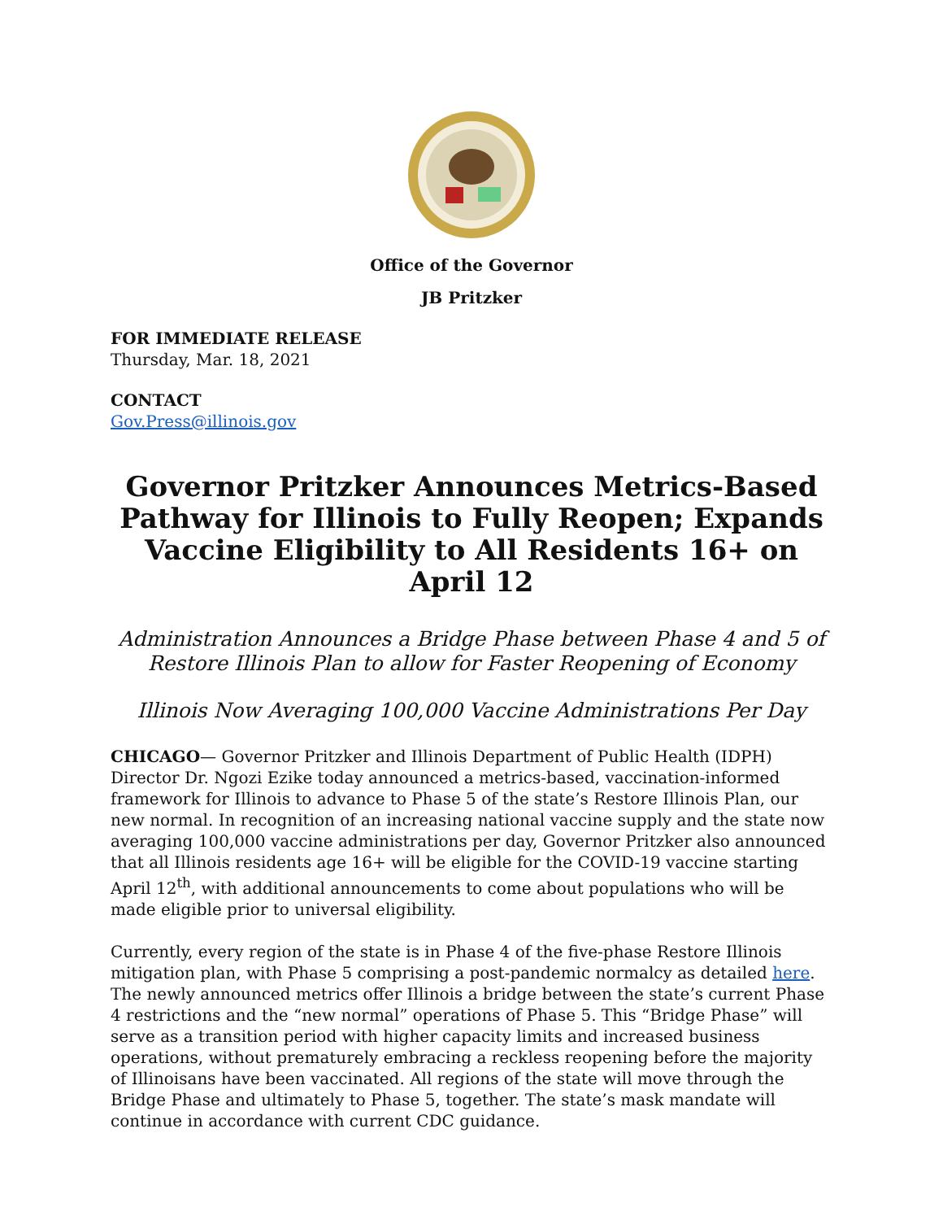Office of the Governor
JB Pritzker
FOR IMMEDIATE RELEASE
Thursday, Mar. 18, 2021
CONTACT
Gov.Press@illinois.gov
Governor Pritzker Announces Metrics-Based Pathway for Illinois to Fully Reopen; Expands Vaccine Eligibility to All Residents 16+ on April 12
Administration Announces a Bridge Phase between Phase 4 and 5 of Restore Illinois Plan to allow for Faster Reopening of Economy
Illinois Now Averaging 100,000 Vaccine Administrations Per Day
CHICAGO— Governor Pritzker and Illinois Department of Public Health (IDPH) Director Dr. Ngozi Ezike today announced a metrics-based, vaccination-informed framework for Illinois to advance to Phase 5 of the state’s Restore Illinois Plan, our new normal. In recognition of an increasing national vaccine supply and the state now averaging 100,000 vaccine administrations per day, Governor Pritzker also announced that all Illinois residents age 16+ will be eligible for the COVID-19 vaccine starting April 12<sup>th</sup>, with additional announcements to come about populations who will be made eligible prior to universal eligibility.
Currently, every region of the state is in Phase 4 of the five-phase Restore Illinois mitigation plan, with Phase 5 comprising a post-pandemic normalcy as detailed here. The newly announced metrics offer Illinois a bridge between the state’s current Phase 4 restrictions and the “new normal” operations of Phase 5. This “Bridge Phase” will serve as a transition period with higher capacity limits and increased business operations, without prematurely embracing a reckless reopening before the majority of Illinoisans have been vaccinated. All regions of the state will move through the Bridge Phase and ultimately to Phase 5, together. The state’s mask mandate will continue in accordance with current CDC guidance.